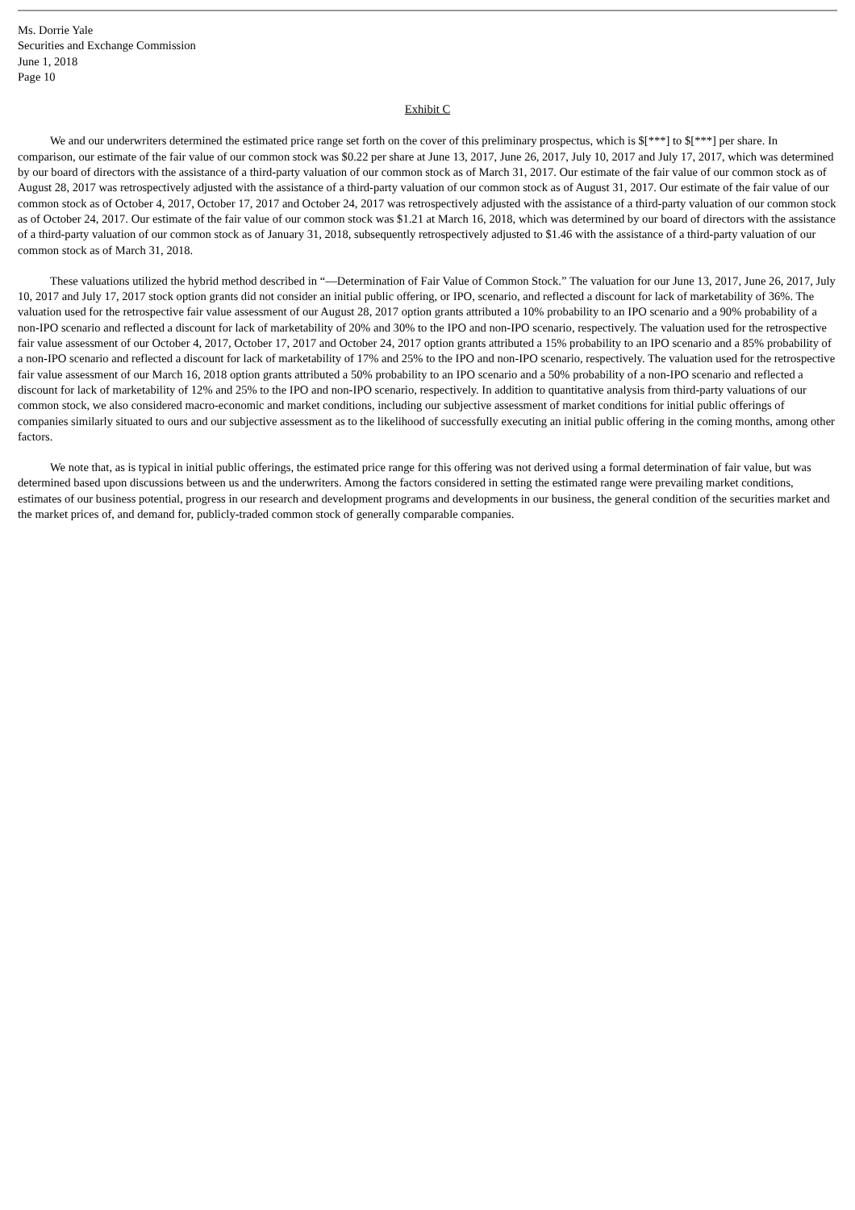Ms. Dorrie Yale
Securities and Exchange Commission
June 1, 2018
Page 10
Exhibit C
We and our underwriters determined the estimated price range set forth on the cover of this preliminary prospectus, which is $[***] to $[***] per share. In comparison, our estimate of the fair value of our common stock was $0.22 per share at June 13, 2017, June 26, 2017, July 10, 2017 and July 17, 2017, which was determined by our board of directors with the assistance of a third-party valuation of our common stock as of March 31, 2017. Our estimate of the fair value of our common stock as of August 28, 2017 was retrospectively adjusted with the assistance of a third-party valuation of our common stock as of August 31, 2017. Our estimate of the fair value of our common stock as of October 4, 2017, October 17, 2017 and October 24, 2017 was retrospectively adjusted with the assistance of a third-party valuation of our common stock as of October 24, 2017. Our estimate of the fair value of our common stock was $1.21 at March 16, 2018, which was determined by our board of directors with the assistance of a third-party valuation of our common stock as of January 31, 2018, subsequently retrospectively adjusted to $1.46 with the assistance of a third-party valuation of our common stock as of March 31, 2018.
These valuations utilized the hybrid method described in “—Determination of Fair Value of Common Stock.” The valuation for our June 13, 2017, June 26, 2017, July 10, 2017 and July 17, 2017 stock option grants did not consider an initial public offering, or IPO, scenario, and reflected a discount for lack of marketability of 36%. The valuation used for the retrospective fair value assessment of our August 28, 2017 option grants attributed a 10% probability to an IPO scenario and a 90% probability of a non-IPO scenario and reflected a discount for lack of marketability of 20% and 30% to the IPO and non-IPO scenario, respectively. The valuation used for the retrospective fair value assessment of our October 4, 2017, October 17, 2017 and October 24, 2017 option grants attributed a 15% probability to an IPO scenario and a 85% probability of a non-IPO scenario and reflected a discount for lack of marketability of 17% and 25% to the IPO and non-IPO scenario, respectively. The valuation used for the retrospective fair value assessment of our March 16, 2018 option grants attributed a 50% probability to an IPO scenario and a 50% probability of a non-IPO scenario and reflected a discount for lack of marketability of 12% and 25% to the IPO and non-IPO scenario, respectively. In addition to quantitative analysis from third-party valuations of our common stock, we also considered macro-economic and market conditions, including our subjective assessment of market conditions for initial public offerings of companies similarly situated to ours and our subjective assessment as to the likelihood of successfully executing an initial public offering in the coming months, among other factors.
We note that, as is typical in initial public offerings, the estimated price range for this offering was not derived using a formal determination of fair value, but was determined based upon discussions between us and the underwriters. Among the factors considered in setting the estimated range were prevailing market conditions, estimates of our business potential, progress in our research and development programs and developments in our business, the general condition of the securities market and the market prices of, and demand for, publicly-traded common stock of generally comparable companies.